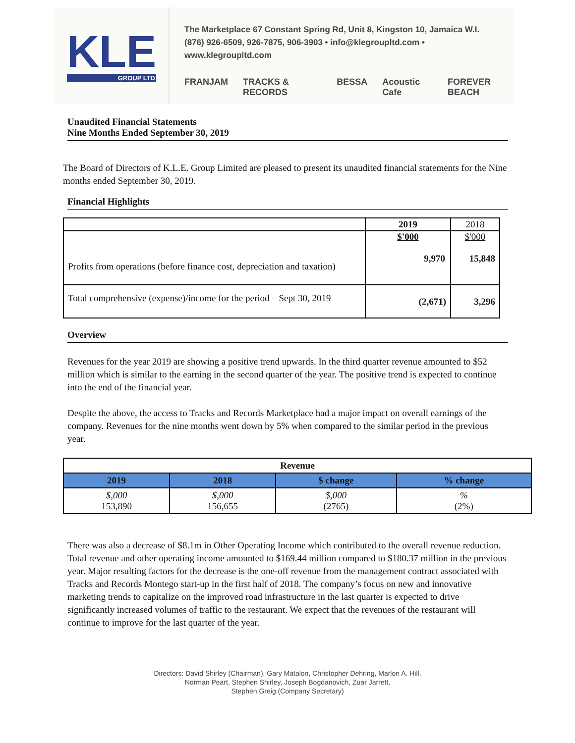KLE
GROUP LTD
The Marketplace 67 Constant Spring Rd, Unit 8, Kingston 10, Jamaica W.I.
(876) 926-6509, 926-7875, 906-3903 • info@klegroupltd.com • www.klegroupltd.com
FRANJAM TRACKS & RECORDS BESSA Acoustic Cafe FOREVER BEACH
Unaudited Financial Statements
Nine Months Ended September 30, 2019
The Board of Directors of K.L.E. Group Limited are pleased to present its unaudited financial statements for the Nine months ended September 30, 2019.
Financial Highlights
| | 2019 | 2018 |
| Profits from operations (before finance cost, depreciation and taxation) | $'000 9,970 | $'000 15,848 |
| Total comprehensive (expense)/income for the period – Sept 30, 2019 | (2,671) | 3,296 |
Overview
Revenues for the year 2019 are showing a positive trend upwards. In the third quarter revenue amounted to $52 million which is similar to the earning in the second quarter of the year. The positive trend is expected to continue into the end of the financial year.
Despite the above, the access to Tracks and Records Marketplace had a major impact on overall earnings of the company. Revenues for the nine months went down by 5% when compared to the similar period in the previous year.
| Revenue | | | |
| 2019 | 2018 | $ change | % change |
| $,000 153,890 | $,000 156,655 | $,000 (2765) | % (2%) |
There was also a decrease of $8.1m in Other Operating Income which contributed to the overall revenue reduction. Total revenue and other operating income amounted to $169.44 million compared to $180.37 million in the previous year. Major resulting factors for the decrease is the one-off revenue from the management contract associated with Tracks and Records Montego start-up in the first half of 2018. The company’s focus on new and innovative marketing trends to capitalize on the improved road infrastructure in the last quarter is expected to drive significantly increased volumes of traffic to the restaurant. We expect that the revenues of the restaurant will continue to improve for the last quarter of the year.
Directors: David Shirley (Chairman), Gary Matalon, Christopher Dehring, Marlon A. Hill,
Norman Peart, Stephen Shirley, Joseph Bogdanovich, Zuar Jarrett,
Stephen Greig (Company Secretary)